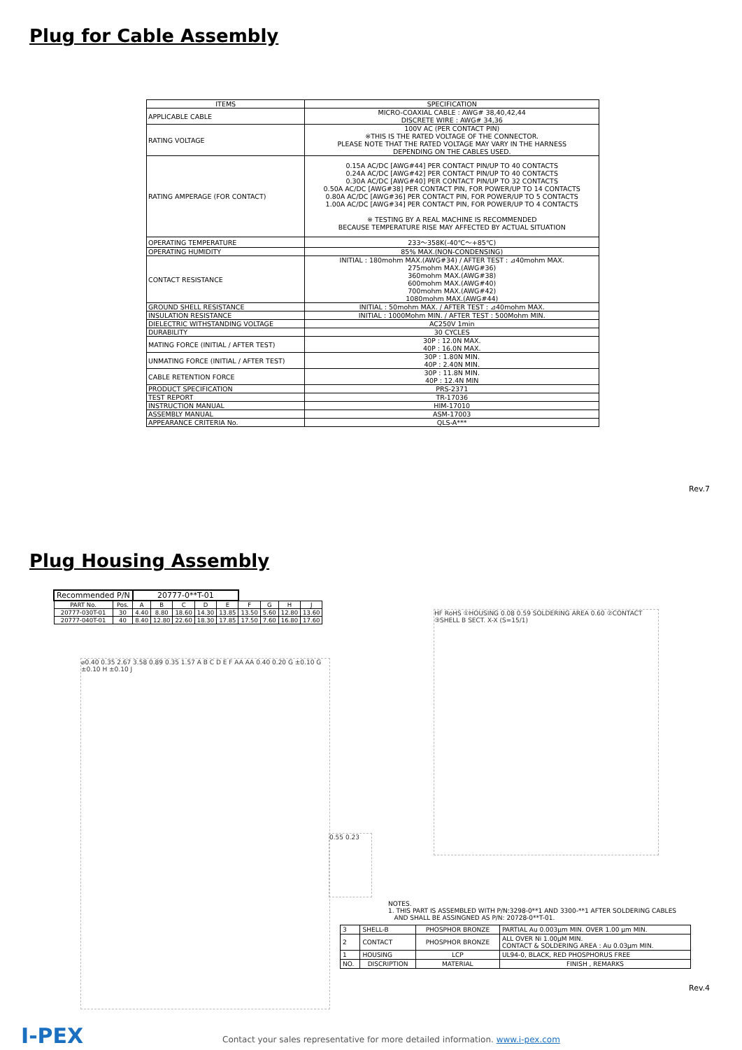Plug for Cable Assembly
| ITEMS | SPECIFICATION |
| --- | --- |
| APPLICABLE CABLE | MICRO-COAXIAL CABLE : AWG# 38,40,42,44 DISCRETE WIRE : AWG# 34,36 |
| RATING VOLTAGE | 100V AC (PER CONTACT PIN) ※THIS IS THE RATED VOLTAGE OF THE CONNECTOR. PLEASE NOTE THAT THE RATED VOLTAGE MAY VARY IN THE HARNESS DEPENDING ON THE CABLES USED. |
| RATING AMPERAGE (FOR CONTACT) | 0.15A AC/DC [AWG#44] PER CONTACT PIN/UP TO 40 CONTACTS 0.24A AC/DC [AWG#42] PER CONTACT PIN/UP TO 40 CONTACTS 0.30A AC/DC [AWG#40] PER CONTACT PIN/UP TO 32 CONTACTS 0.50A AC/DC [AWG#38] PER CONTACT PIN, FOR POWER/UP TO 14 CONTACTS 0.80A AC/DC [AWG#36] PER CONTACT PIN, FOR POWER/UP TO 5 CONTACTS 1.00A AC/DC [AWG#34] PER CONTACT PIN, FOR POWER/UP TO 4 CONTACTS ※ TESTING BY A REAL MACHINE IS RECOMMENDED BECAUSE TEMPERATURE RISE MAY AFFECTED BY ACTUAL SITUATION |
| OPERATING TEMPERATURE | 233～358K(-40℃～+85℃) |
| OPERATING HUMIDITY | 85% MAX.(NON-CONDENSING) |
| CONTACT RESISTANCE | INITIAL : 180mohm MAX.(AWG#34) / AFTER TEST : ⊿40mohm MAX. 275mohm MAX.(AWG#36) 360mohm MAX.(AWG#38) 600mohm MAX.(AWG#40) 700mohm MAX.(AWG#42) 1080mohm MAX.(AWG#44) |
| GROUND SHELL RESISTANCE | INITIAL : 50mohm MAX. / AFTER TEST : ⊿40mohm MAX. |
| INSULATION RESISTANCE | INITIAL : 1000Mohm MIN. / AFTER TEST : 500Mohm MIN. |
| DIELECTRIC WITHSTANDING VOLTAGE | AC250V 1min |
| DURABILITY | 30 CYCLES |
| MATING FORCE (INITIAL / AFTER TEST) | 30P : 12.0N MAX. 40P : 16.0N MAX. |
| UNMATING FORCE (INITIAL / AFTER TEST) | 30P : 1.80N MIN. 40P : 2.40N MIN. |
| CABLE RETENTION FORCE | 30P : 11.8N MIN. 40P : 12.4N MIN |
| PRODUCT SPECIFICATION | PRS-2371 |
| TEST REPORT | TR-17036 |
| INSTRUCTION MANUAL | HIM-17010 |
| ASSEMBLY MANUAL | ASM-17003 |
| APPEARANCE CRITERIA No. | QLS-A*** |
Rev.7
Plug Housing Assembly
| Recommended P/N | | 20777-0**T-01 | | | | | | | | |
| PART No. | Pos. | A | B | C | D | E | F | G | H | J |
| 20777-030T-01 | 30 | 4.40 | 8.80 | 18.60 | 14.30 | 13.85 | 13.50 | 5.60 | 12.80 | 13.60 |
| 20777-040T-01 | 40 | 8.40 | 12.80 | 22.60 | 18.30 | 17.85 | 17.50 | 7.60 | 16.80 | 17.60 |
⌀0.40 0.35 2.67 3.58 0.89 0.35 1.57 A B C D E F AA AA 0.40 0.20 G ±0.10 G ±0.10 H ±0.10 J
0.55 0.23
HF RoHS ①HOUSING 0.08 0.59 SOLDERING AREA 0.60 ②CONTACT ③SHELL B SECT. X-X (S=15/1)
NOTES.
1. THIS PART IS ASSEMBLED WITH P/N:3298-0**1 AND 3300-**1 AFTER SOLDERING CABLES
AND SHALL BE ASSINGNED AS P/N: 20728-0**T-01.
| 3 | SHELL-B | PHOSPHOR BRONZE | PARTIAL Au 0.003μm MIN. OVER 1.00 μm MIN. |
| 2 | CONTACT | PHOSPHOR BRONZE | ALL OVER Ni 1.00μM MIN. CONTACT & SOLDERING AREA : Au 0.03μm MIN. |
| 1 | HOUSING | LCP | UL94-0, BLACK, RED PHOSPHORUS FREE |
| NO. | DISCRIPTION | MATERIAL | FINISH , REMARKS |
Rev.4
I-PEX
Contact your sales representative for more detailed information. www.i-pex.com